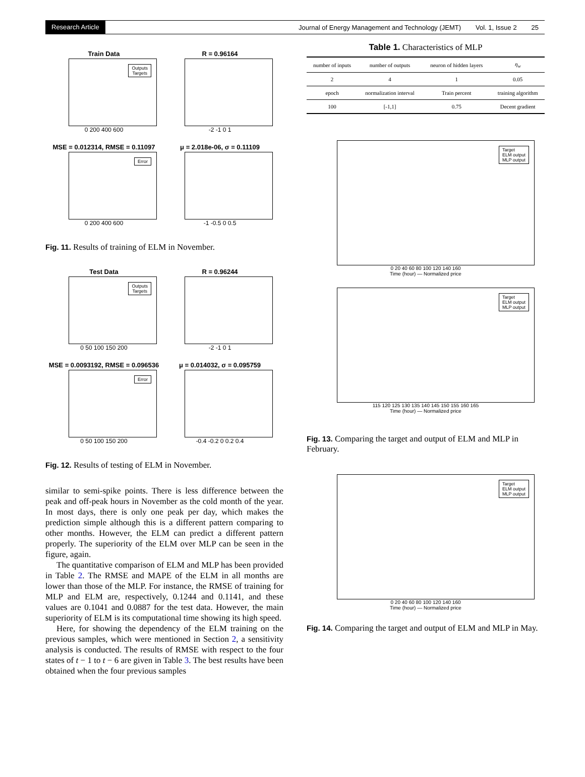Research Article Journal of Energy Management and Technology (JEMT) Vol. 1, Issue 2 25
Train Data
Outputs
Targets
0 200 400 600
R = 0.96164
-2 -1 0 1
MSE = 0.012314, RMSE = 0.11097
Error
0 200 400 600
μ = 2.018e-06, σ = 0.11109
-1 -0.5 0 0.5
Fig. 11. Results of training of ELM in November.
Test Data
Outputs
Targets
0 50 100 150 200
R = 0.96244
-2 -1 0 1
MSE = 0.0093192, RMSE = 0.096536
Error
0 50 100 150 200
μ = 0.014032, σ = 0.095759
-0.4 -0.2 0 0.2 0.4
Fig. 12. Results of testing of ELM in November.
similar to semi-spike points. There is less difference between the peak and off-peak hours in November as the cold month of the year. In most days, there is only one peak per day, which makes the prediction simple although this is a different pattern comparing to other months. However, the ELM can predict a different pattern properly. The superiority of the ELM over MLP can be seen in the figure, again.
The quantitative comparison of ELM and MLP has been provided in Table 2. The RMSE and MAPE of the ELM in all months are lower than those of the MLP. For instance, the RMSE of training for MLP and ELM are, respectively, 0.1244 and 0.1141, and these values are 0.1041 and 0.0887 for the test data. However, the main superiority of ELM is its computational time showing its high speed.
Here, for showing the dependency of the ELM training on the previous samples, which were mentioned in Section 2, a sensitivity analysis is conducted. The results of RMSE with respect to the four states of t − 1 to t − 6 are given in Table 3. The best results have been obtained when the four previous samples
Table 1. Characteristics of MLP
| number of inputs | number of outputs | neuron of hidden layers | η<sub>w</sub> |
| --- | --- | --- | --- |
| 2 | 4 | 1 | 0.05 |
| epoch | normalization interval | Train percent | training algorithm |
| 100 | [-1,1] | 0.75 | Decent gradient |
Target
ELM output
MLP output
0 20 40 60 80 100 120 140 160
Time (hour) — Normalized price
Target
ELM output
MLP output
115 120 125 130 135 140 145 150 155 160 165
Time (hour) — Normalized price
Fig. 13. Comparing the target and output of ELM and MLP in February.
Target
ELM output
MLP output
0 20 40 60 80 100 120 140 160
Time (hour) — Normalized price
Fig. 14. Comparing the target and output of ELM and MLP in May.